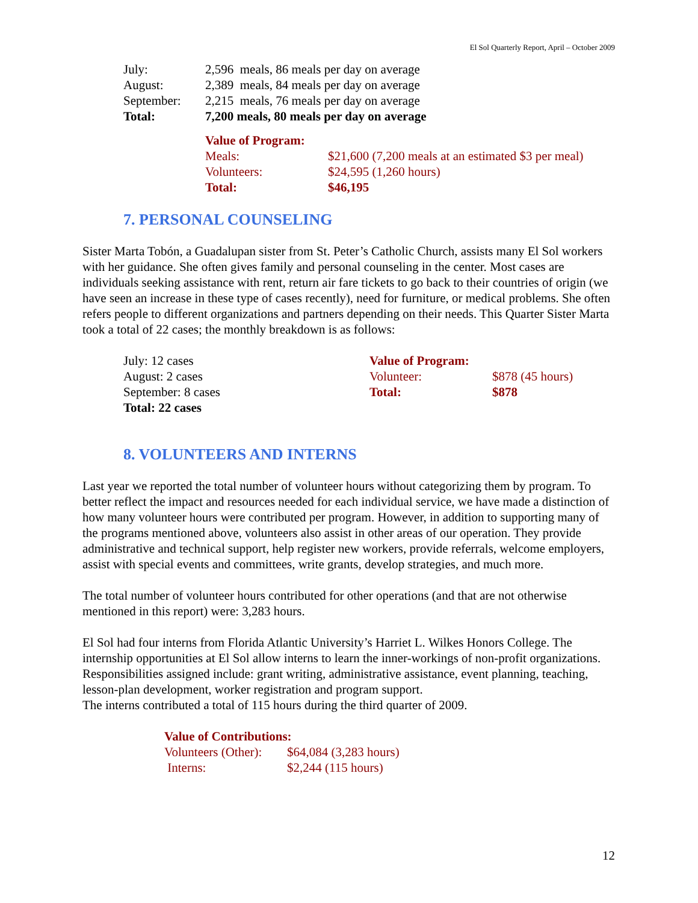El Sol Quarterly Report, April – October 2009
| July: | 2,596 meals, 86 meals per day on average |
| August: | 2,389 meals, 84 meals per day on average |
| September: | 2,215 meals, 76 meals per day on average |
| Total: | 7,200 meals, 80 meals per day on average |
| Value of Program: | |
| Meals: | $21,600 (7,200 meals at an estimated $3 per meal) |
| Volunteers: | $24,595 (1,260 hours) |
| Total: | $46,195 |
7. PERSONAL COUNSELING
Sister Marta Tobón, a Guadalupan sister from St. Peter’s Catholic Church, assists many El Sol workers with her guidance. She often gives family and personal counseling in the center. Most cases are individuals seeking assistance with rent, return air fare tickets to go back to their countries of origin (we have seen an increase in these type of cases recently), need for furniture, or medical problems. She often refers people to different organizations and partners depending on their needs. This Quarter Sister Marta took a total of 22 cases; the monthly breakdown is as follows:
| July: 12 cases | Value of Program: | |
| August: 2 cases | Volunteer: | $878 (45 hours) |
| September: 8 cases | Total: | $878 |
| Total: 22 cases | | |
8. VOLUNTEERS AND INTERNS
Last year we reported the total number of volunteer hours without categorizing them by program. To better reflect the impact and resources needed for each individual service, we have made a distinction of how many volunteer hours were contributed per program. However, in addition to supporting many of the programs mentioned above, volunteers also assist in other areas of our operation. They provide administrative and technical support, help register new workers, provide referrals, welcome employers, assist with special events and committees, write grants, develop strategies, and much more.
The total number of volunteer hours contributed for other operations (and that are not otherwise mentioned in this report) were: 3,283 hours.
El Sol had four interns from Florida Atlantic University’s Harriet L. Wilkes Honors College. The internship opportunities at El Sol allow interns to learn the inner-workings of non-profit organizations. Responsibilities assigned include: grant writing, administrative assistance, event planning, teaching, lesson-plan development, worker registration and program support.
The interns contributed a total of 115 hours during the third quarter of 2009.
| Value of Contributions: | |
| Volunteers (Other): | $64,084 (3,283 hours) |
| Interns: | $2,244 (115 hours) |
12